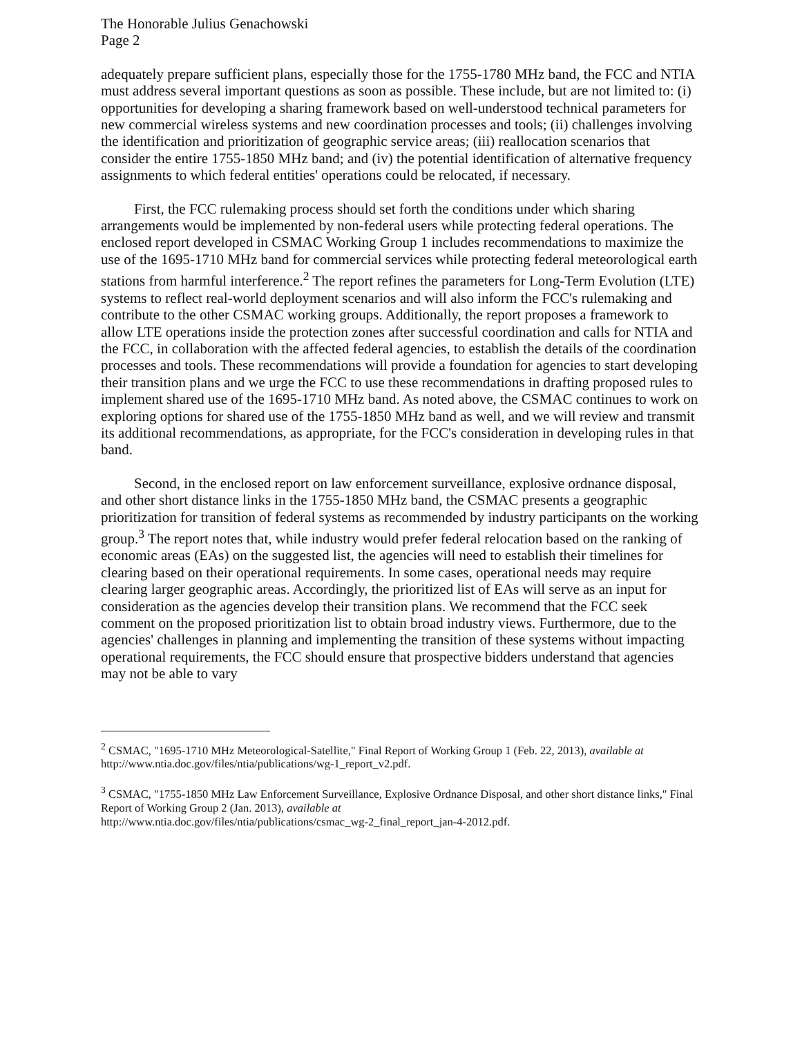The Honorable Julius Genachowski
Page 2
adequately prepare sufficient plans, especially those for the 1755-1780 MHz band, the FCC and NTIA must address several important questions as soon as possible. These include, but are not limited to: (i) opportunities for developing a sharing framework based on well-understood technical parameters for new commercial wireless systems and new coordination processes and tools; (ii) challenges involving the identification and prioritization of geographic service areas; (iii) reallocation scenarios that consider the entire 1755-1850 MHz band; and (iv) the potential identification of alternative frequency assignments to which federal entities' operations could be relocated, if necessary.
First, the FCC rulemaking process should set forth the conditions under which sharing arrangements would be implemented by non-federal users while protecting federal operations. The enclosed report developed in CSMAC Working Group 1 includes recommendations to maximize the use of the 1695-1710 MHz band for commercial services while protecting federal meteorological earth stations from harmful interference.<sup>2</sup> The report refines the parameters for Long-Term Evolution (LTE) systems to reflect real-world deployment scenarios and will also inform the FCC's rulemaking and contribute to the other CSMAC working groups. Additionally, the report proposes a framework to allow LTE operations inside the protection zones after successful coordination and calls for NTIA and the FCC, in collaboration with the affected federal agencies, to establish the details of the coordination processes and tools. These recommendations will provide a foundation for agencies to start developing their transition plans and we urge the FCC to use these recommendations in drafting proposed rules to implement shared use of the 1695-1710 MHz band. As noted above, the CSMAC continues to work on exploring options for shared use of the 1755-1850 MHz band as well, and we will review and transmit its additional recommendations, as appropriate, for the FCC's consideration in developing rules in that band.
Second, in the enclosed report on law enforcement surveillance, explosive ordnance disposal, and other short distance links in the 1755-1850 MHz band, the CSMAC presents a geographic prioritization for transition of federal systems as recommended by industry participants on the working group.<sup>3</sup> The report notes that, while industry would prefer federal relocation based on the ranking of economic areas (EAs) on the suggested list, the agencies will need to establish their timelines for clearing based on their operational requirements. In some cases, operational needs may require clearing larger geographic areas. Accordingly, the prioritized list of EAs will serve as an input for consideration as the agencies develop their transition plans. We recommend that the FCC seek comment on the proposed prioritization list to obtain broad industry views. Furthermore, due to the agencies' challenges in planning and implementing the transition of these systems without impacting operational requirements, the FCC should ensure that prospective bidders understand that agencies may not be able to vary
<sup>2</sup> CSMAC, "1695-1710 MHz Meteorological-Satellite," Final Report of Working Group 1 (Feb. 22, 2013), available at http://www.ntia.doc.gov/files/ntia/publications/wg-1_report_v2.pdf.
<sup>3</sup> CSMAC, "1755-1850 MHz Law Enforcement Surveillance, Explosive Ordnance Disposal, and other short distance links," Final Report of Working Group 2 (Jan. 2013), available at
http://www.ntia.doc.gov/files/ntia/publications/csmac_wg-2_final_report_jan-4-2012.pdf.